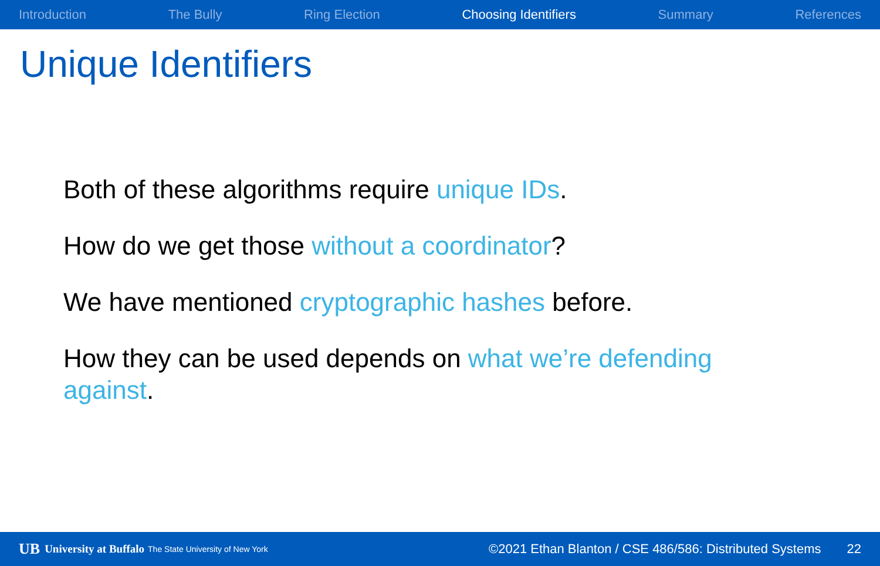Introduction The Bully Ring Election Choosing Identifiers Summary References
Unique Identifiers
Both of these algorithms require unique IDs.
How do we get those without a coordinator?
We have mentioned cryptographic hashes before.
How they can be used depends on what we’re defending against.
UB University at Buffalo The State University of New York ©2021 Ethan Blanton / CSE 486/586: Distributed Systems 22